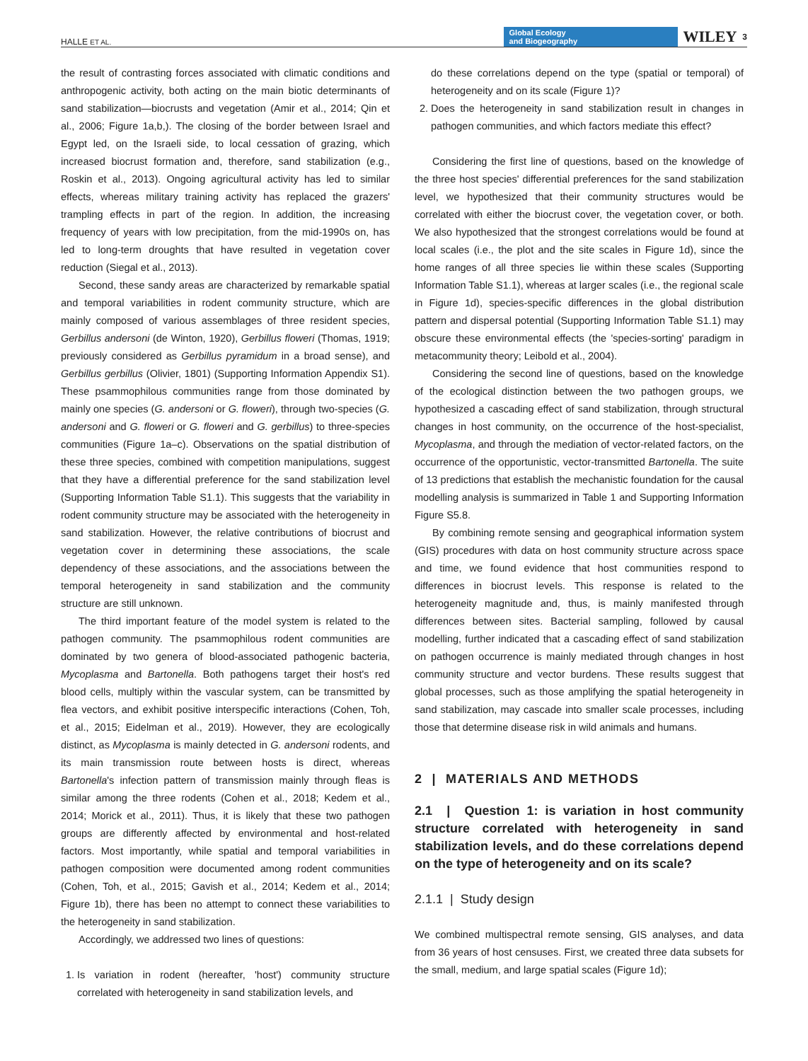HALLE ET AL. Global Ecology
and Biogeography WILEY 3
the result of contrasting forces associated with climatic conditions and anthropogenic activity, both acting on the main biotic determinants of sand stabilization—biocrusts and vegetation (Amir et al., 2014; Qin et al., 2006; Figure 1a,b,). The closing of the border between Israel and Egypt led, on the Israeli side, to local cessation of grazing, which increased biocrust formation and, therefore, sand stabilization (e.g., Roskin et al., 2013). Ongoing agricultural activity has led to similar effects, whereas military training activity has replaced the grazers' trampling effects in part of the region. In addition, the increasing frequency of years with low precipitation, from the mid-1990s on, has led to long-term droughts that have resulted in vegetation cover reduction (Siegal et al., 2013).
Second, these sandy areas are characterized by remarkable spatial and temporal variabilities in rodent community structure, which are mainly composed of various assemblages of three resident species, Gerbillus andersoni (de Winton, 1920), Gerbillus floweri (Thomas, 1919; previously considered as Gerbillus pyramidum in a broad sense), and Gerbillus gerbillus (Olivier, 1801) (Supporting Information Appendix S1). These psammophilous communities range from those dominated by mainly one species (G. andersoni or G. floweri), through two-species (G. andersoni and G. floweri or G. floweri and G. gerbillus) to three-species communities (Figure 1a–c). Observations on the spatial distribution of these three species, combined with competition manipulations, suggest that they have a differential preference for the sand stabilization level (Supporting Information Table S1.1). This suggests that the variability in rodent community structure may be associated with the heterogeneity in sand stabilization. However, the relative contributions of biocrust and vegetation cover in determining these associations, the scale dependency of these associations, and the associations between the temporal heterogeneity in sand stabilization and the community structure are still unknown.
The third important feature of the model system is related to the pathogen community. The psammophilous rodent communities are dominated by two genera of blood-associated pathogenic bacteria, Mycoplasma and Bartonella. Both pathogens target their host's red blood cells, multiply within the vascular system, can be transmitted by flea vectors, and exhibit positive interspecific interactions (Cohen, Toh, et al., 2015; Eidelman et al., 2019). However, they are ecologically distinct, as Mycoplasma is mainly detected in G. andersoni rodents, and its main transmission route between hosts is direct, whereas Bartonella's infection pattern of transmission mainly through fleas is similar among the three rodents (Cohen et al., 2018; Kedem et al., 2014; Morick et al., 2011). Thus, it is likely that these two pathogen groups are differently affected by environmental and host-related factors. Most importantly, while spatial and temporal variabilities in pathogen composition were documented among rodent communities (Cohen, Toh, et al., 2015; Gavish et al., 2014; Kedem et al., 2014; Figure 1b), there has been no attempt to connect these variabilities to the heterogeneity in sand stabilization.
Accordingly, we addressed two lines of questions:
1. Is variation in rodent (hereafter, 'host') community structure correlated with heterogeneity in sand stabilization levels, and
do these correlations depend on the type (spatial or temporal) of heterogeneity and on its scale (Figure 1)?
2. Does the heterogeneity in sand stabilization result in changes in pathogen communities, and which factors mediate this effect?
Considering the first line of questions, based on the knowledge of the three host species' differential preferences for the sand stabilization level, we hypothesized that their community structures would be correlated with either the biocrust cover, the vegetation cover, or both. We also hypothesized that the strongest correlations would be found at local scales (i.e., the plot and the site scales in Figure 1d), since the home ranges of all three species lie within these scales (Supporting Information Table S1.1), whereas at larger scales (i.e., the regional scale in Figure 1d), species-specific differences in the global distribution pattern and dispersal potential (Supporting Information Table S1.1) may obscure these environmental effects (the 'species-sorting' paradigm in metacommunity theory; Leibold et al., 2004).
Considering the second line of questions, based on the knowledge of the ecological distinction between the two pathogen groups, we hypothesized a cascading effect of sand stabilization, through structural changes in host community, on the occurrence of the host-specialist, Mycoplasma, and through the mediation of vector-related factors, on the occurrence of the opportunistic, vector-transmitted Bartonella. The suite of 13 predictions that establish the mechanistic foundation for the causal modelling analysis is summarized in Table 1 and Supporting Information Figure S5.8.
By combining remote sensing and geographical information system (GIS) procedures with data on host community structure across space and time, we found evidence that host communities respond to differences in biocrust levels. This response is related to the heterogeneity magnitude and, thus, is mainly manifested through differences between sites. Bacterial sampling, followed by causal modelling, further indicated that a cascading effect of sand stabilization on pathogen occurrence is mainly mediated through changes in host community structure and vector burdens. These results suggest that global processes, such as those amplifying the spatial heterogeneity in sand stabilization, may cascade into smaller scale processes, including those that determine disease risk in wild animals and humans.
2 | MATERIALS AND METHODS
2.1 | Question 1: is variation in host community structure correlated with heterogeneity in sand stabilization levels, and do these correlations depend on the type of heterogeneity and on its scale?
2.1.1 | Study design
We combined multispectral remote sensing, GIS analyses, and data from 36 years of host censuses. First, we created three data subsets for the small, medium, and large spatial scales (Figure 1d);